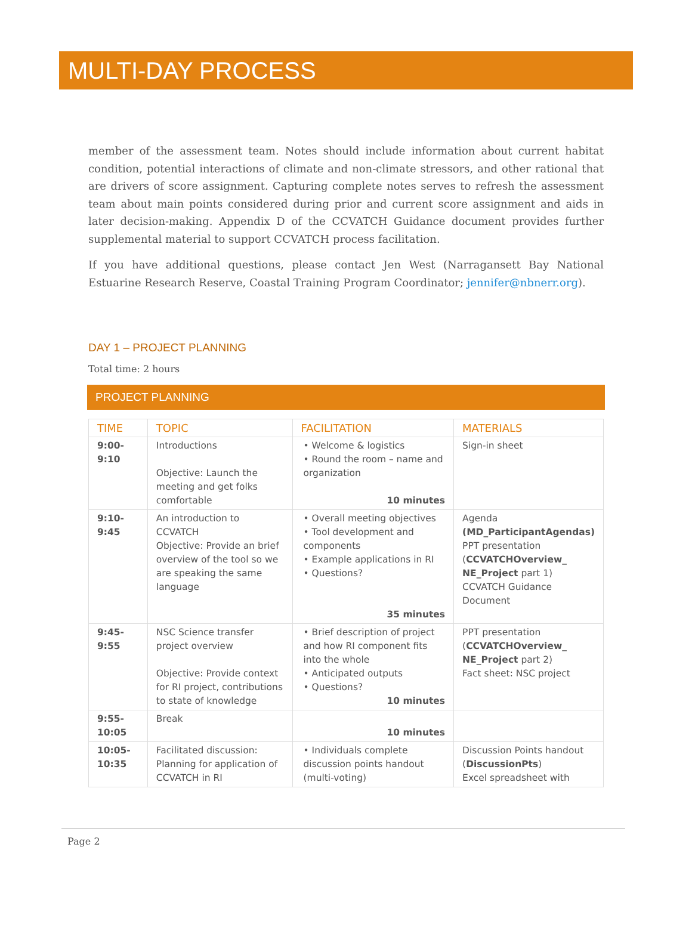MULTI-DAY PROCESS
member of the assessment team. Notes should include information about current habitat condition, potential interactions of climate and non-climate stressors, and other rational that are drivers of score assignment. Capturing complete notes serves to refresh the assessment team about main points considered during prior and current score assignment and aids in later decision-making. Appendix D of the CCVATCH Guidance document provides further supplemental material to support CCVATCH process facilitation.
If you have additional questions, please contact Jen West (Narragansett Bay National Estuarine Research Reserve, Coastal Training Program Coordinator; jennifer@nbnerr.org).
DAY 1 – PROJECT PLANNING
Total time: 2 hours
PROJECT PLANNING
| TIME | TOPIC | FACILITATION | MATERIALS |
| --- | --- | --- | --- |
| 9:00- 9:10 | Introductions Objective: Launch the meeting and get folks comfortable | • Welcome & logistics • Round the room – name and organization 10 minutes | Sign-in sheet |
| 9:10- 9:45 | An introduction to CCVATCH Objective: Provide an brief overview of the tool so we are speaking the same language | • Overall meeting objectives • Tool development and components • Example applications in RI • Questions? 35 minutes | Agenda (MD_ParticipantAgendas) PPT presentation ( CCVATCHOverview_ NE_Project part 1) CCVATCH Guidance Document |
| 9:45- 9:55 | NSC Science transfer project overview Objective: Provide context for RI project, contributions to state of knowledge | • Brief description of project and how RI component fits into the whole • Anticipated outputs • Questions? 10 minutes | PPT presentation ( CCVATCHOverview_ NE_Project part 2) Fact sheet: NSC project |
| 9:55- 10:05 | Break | 10 minutes | |
| 10:05- 10:35 | Facilitated discussion: Planning for application of CCVATCH in RI | • Individuals complete discussion points handout (multi-voting) | Discussion Points handout ( DiscussionPts ) Excel spreadsheet with |
Page 2